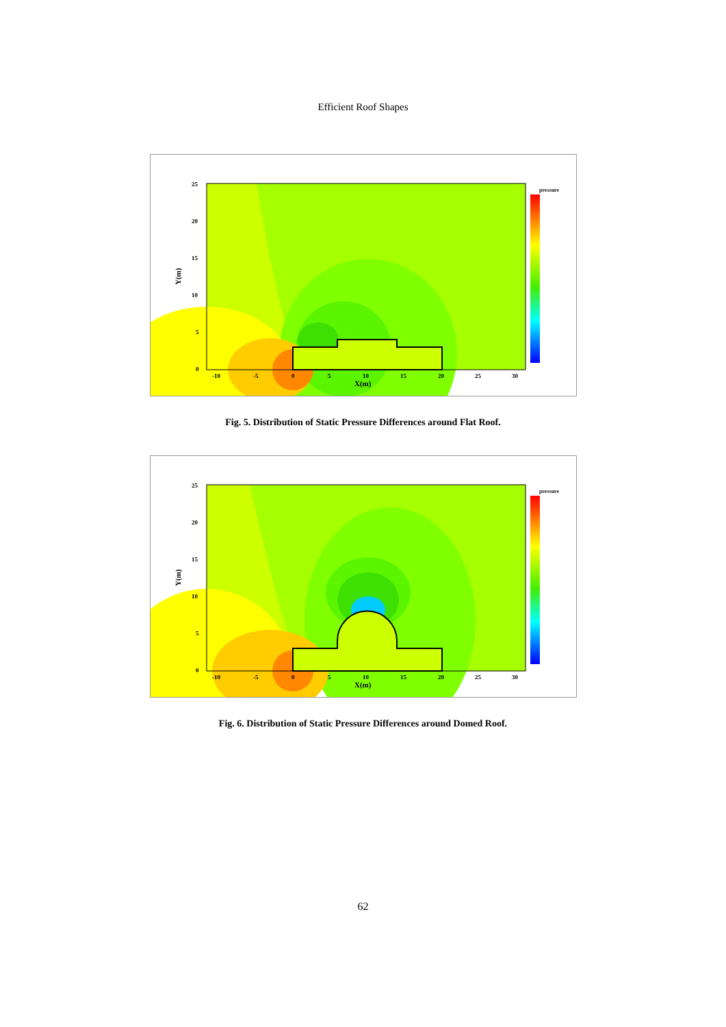Efficient Roof Shapes
pressure
25
20
15
10
5
0
-10
-5
0
5
10
15
20
25
30
X(m)
Y(m)
Fig. 5. Distribution of Static Pressure Differences around Flat Roof.
pressure
25
20
15
10
5
0
-10
-5
0
5
10
15
20
25
30
X(m)
Y(m)
Fig. 6. Distribution of Static Pressure Differences around Domed Roof.
62